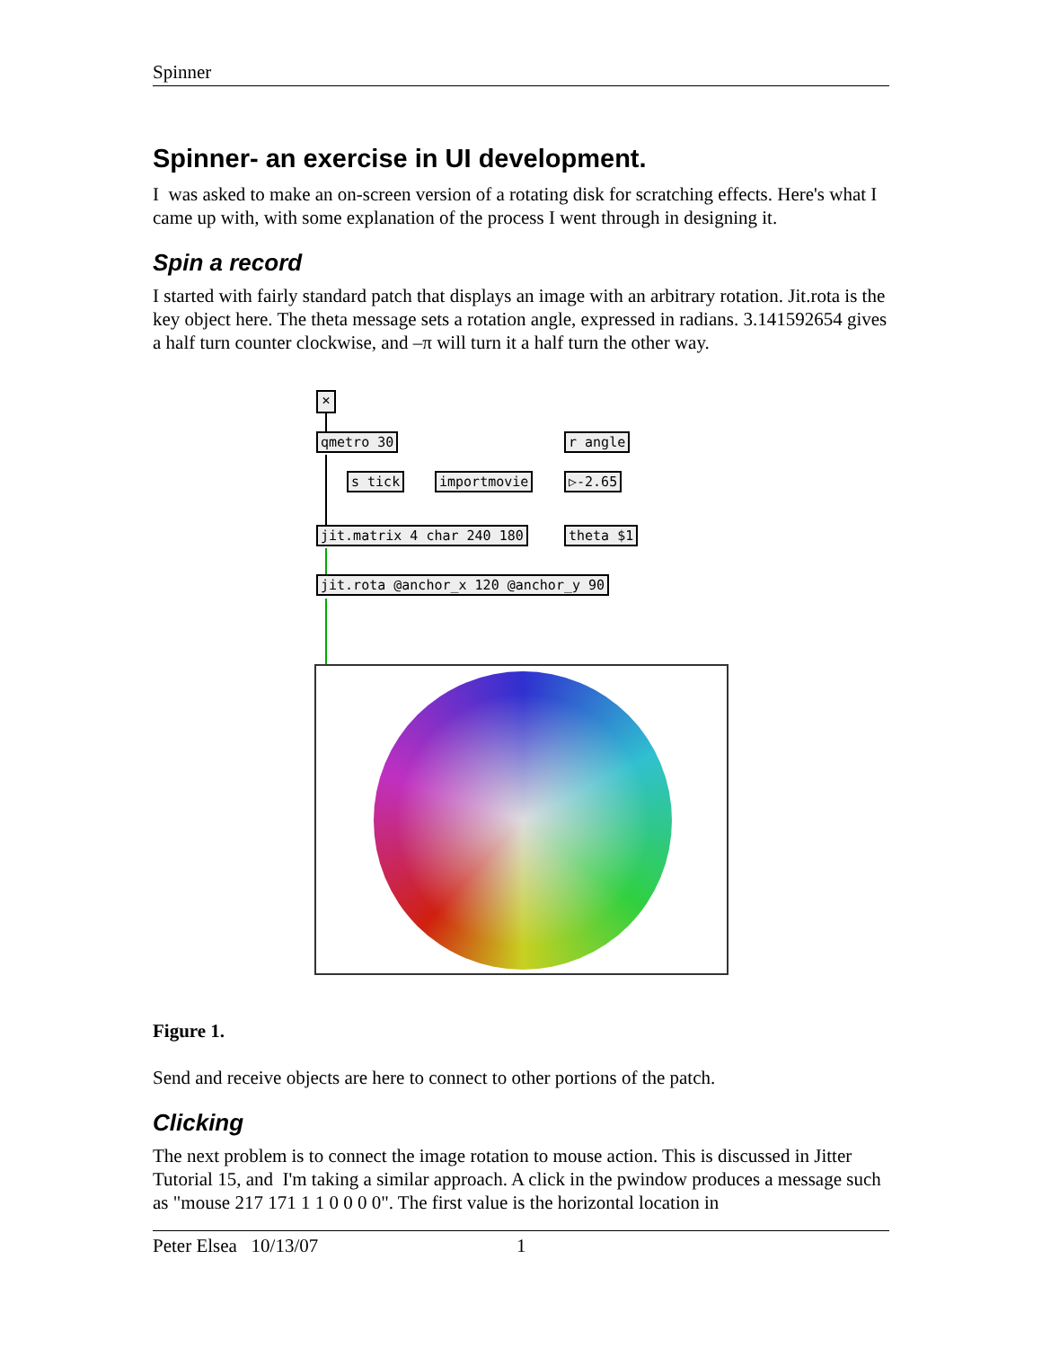Spinner
Spinner- an exercise in UI development.
I was asked to make an on-screen version of a rotating disk for scratching effects. Here's what I came up with, with some explanation of the process I went through in designing it.
Spin a record
I started with fairly standard patch that displays an image with an arbitrary rotation. Jit.rota is the key object here. The theta message sets a rotation angle, expressed in radians. 3.141592654 gives a half turn counter clockwise, and –π will turn it a half turn the other way.
✕
qmetro 30
s tick importmovie
r angle
▷-2.65
theta $1
jit.matrix 4 char 240 180
jit.rota @anchor_x 120 @anchor_y 90
Figure 1.
Send and receive objects are here to connect to other portions of the patch.
Clicking
The next problem is to connect the image rotation to mouse action. This is discussed in Jitter Tutorial 15, and I'm taking a similar approach. A click in the pwindow produces a message such as "mouse 217 171 1 1 0 0 0 0". The first value is the horizontal location in
Peter Elsea 10/13/07 1